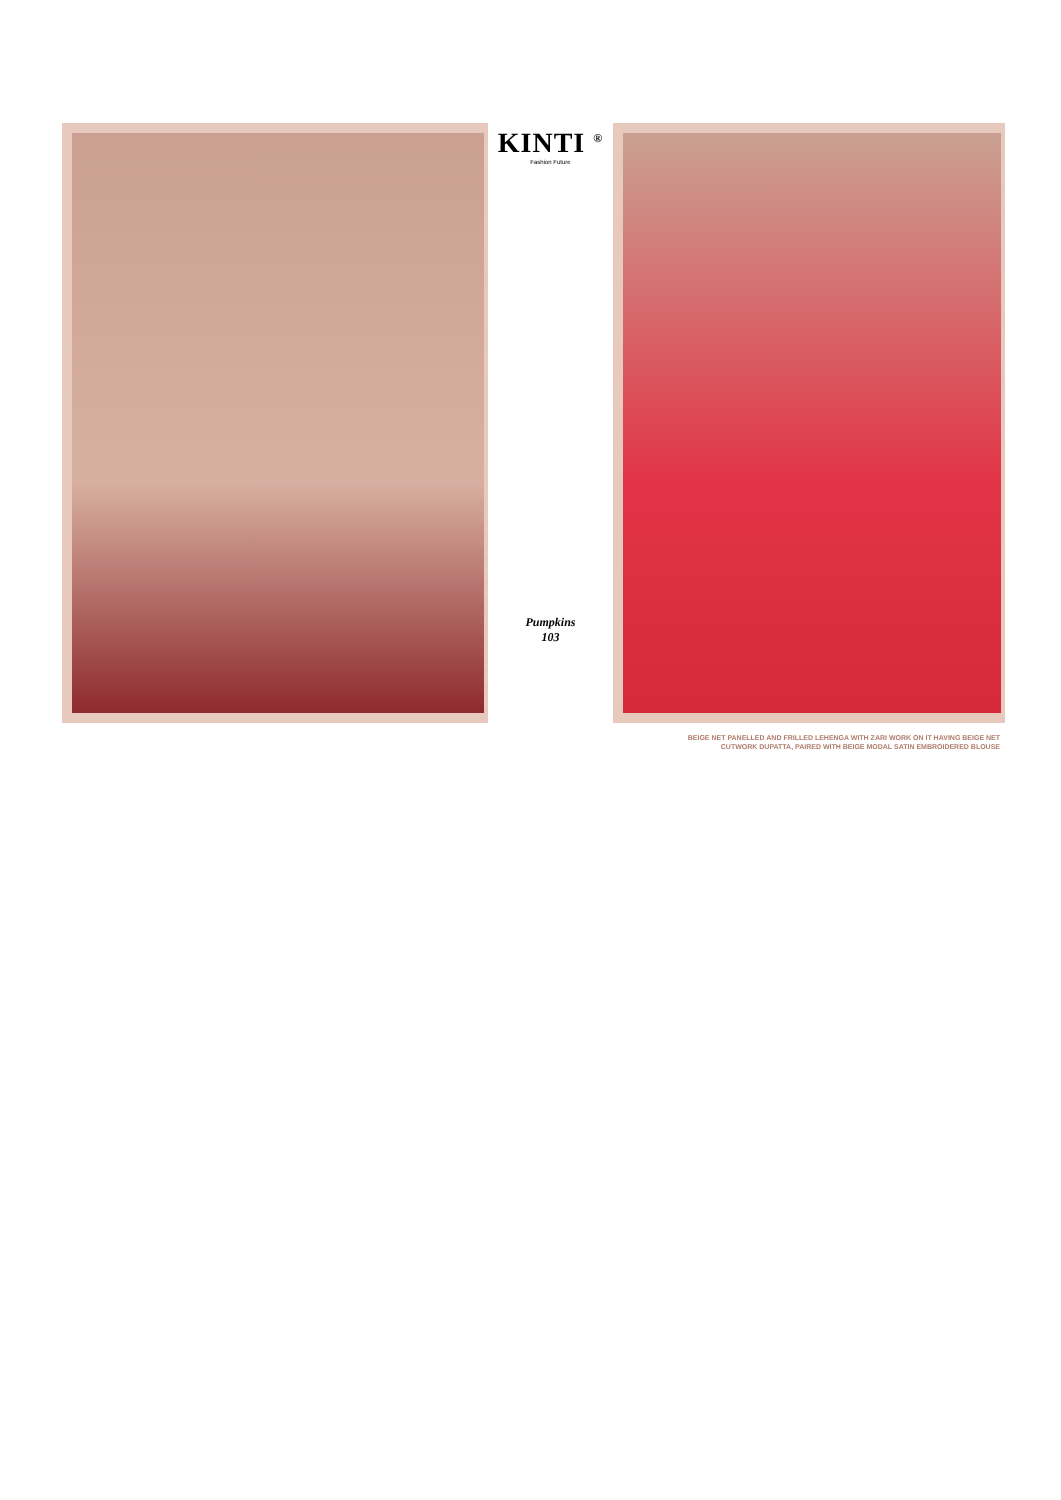KINTI <sup>®</sup>
Fashion Future
Pumpkins
103
BEIGE NET PANELLED AND FRILLED LEHENGA WITH ZARI WORK ON IT HAVING BEIGE NET
CUTWORK DUPATTA, PAIRED WITH BEIGE MODAL SATIN EMBROIDERED BLOUSE